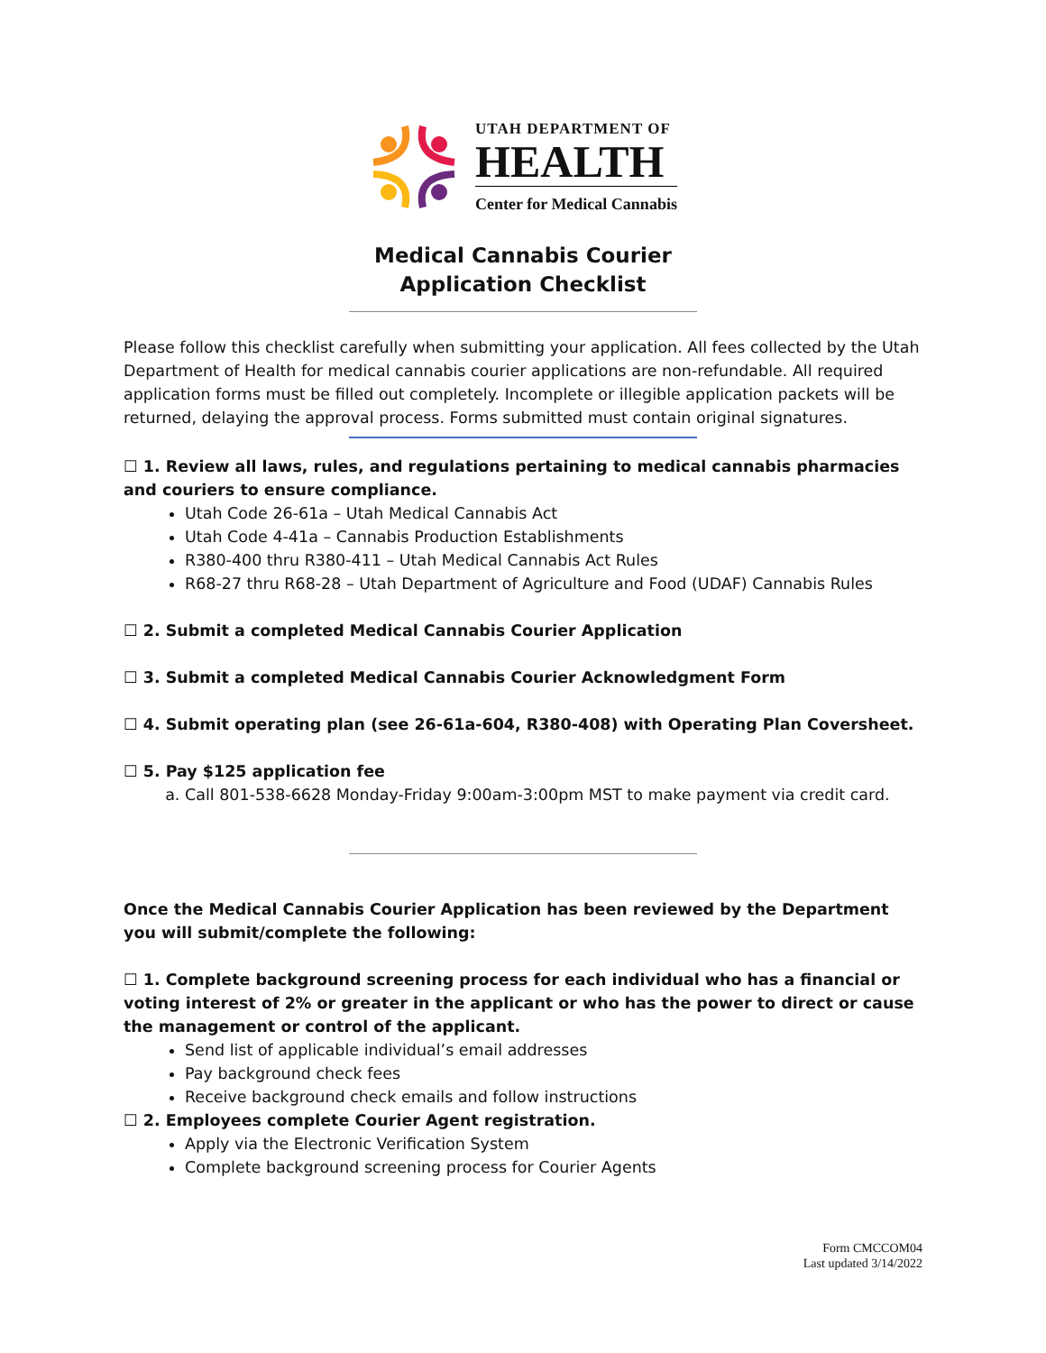UTAH DEPARTMENT OF
HEALTH
Center for Medical Cannabis
Medical Cannabis Courier
Application Checklist
Please follow this checklist carefully when submitting your application. All fees collected by the Utah Department of Health for medical cannabis courier applications are non-refundable. All required application forms must be filled out completely. Incomplete or illegible application packets will be returned, delaying the approval process. Forms submitted must contain original signatures.
☐ 1. Review all laws, rules, and regulations pertaining to medical cannabis pharmacies and couriers to ensure compliance.
Utah Code 26-61a – Utah Medical Cannabis Act
Utah Code 4-41a – Cannabis Production Establishments
R380-400 thru R380-411 – Utah Medical Cannabis Act Rules
R68-27 thru R68-28 – Utah Department of Agriculture and Food (UDAF) Cannabis Rules
☐ 2. Submit a completed Medical Cannabis Courier Application
☐ 3. Submit a completed Medical Cannabis Courier Acknowledgment Form
☐ 4. Submit operating plan (see 26-61a-604, R380-408) with Operating Plan Coversheet.
☐ 5. Pay $125 application fee
a. Call 801-538-6628 Monday-Friday 9:00am-3:00pm MST to make payment via credit card.
Once the Medical Cannabis Courier Application has been reviewed by the Department you will submit/complete the following:
☐ 1. Complete background screening process for each individual who has a financial or voting interest of 2% or greater in the applicant or who has the power to direct or cause the management or control of the applicant.
Send list of applicable individual’s email addresses
Pay background check fees
Receive background check emails and follow instructions
☐ 2. Employees complete Courier Agent registration.
Apply via the Electronic Verification System
Complete background screening process for Courier Agents
Form CMCCOM04
Last updated 3/14/2022